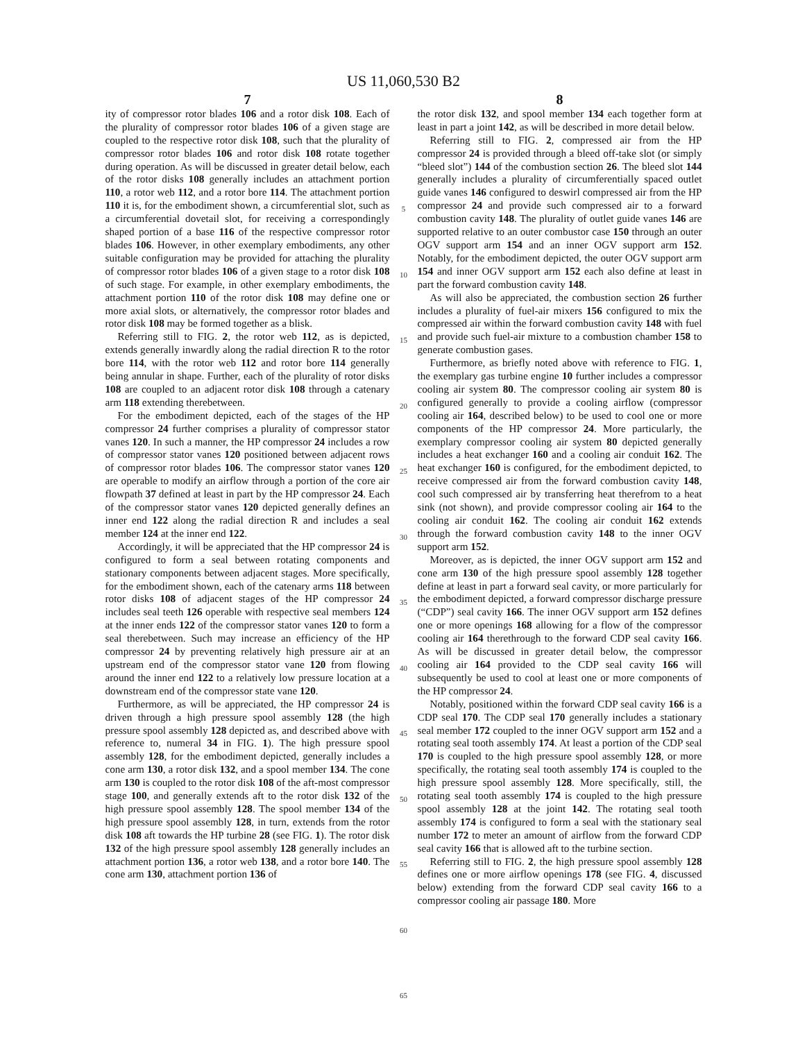US 11,060,530 B2
7
ity of compressor rotor blades 106 and a rotor disk 108. Each of the plurality of compressor rotor blades 106 of a given stage are coupled to the respective rotor disk 108, such that the plurality of compressor rotor blades 106 and rotor disk 108 rotate together during operation. As will be discussed in greater detail below, each of the rotor disks 108 generally includes an attachment portion 110, a rotor web 112, and a rotor bore 114. The attachment portion 110 it is, for the embodiment shown, a circumferential slot, such as a circumferential dovetail slot, for receiving a correspondingly shaped portion of a base 116 of the respective compressor rotor blades 106. However, in other exemplary embodiments, any other suitable configuration may be provided for attaching the plurality of compressor rotor blades 106 of a given stage to a rotor disk 108 of such stage. For example, in other exemplary embodiments, the attachment portion 110 of the rotor disk 108 may define one or more axial slots, or alternatively, the compressor rotor blades and rotor disk 108 may be formed together as a blisk.
Referring still to FIG. 2, the rotor web 112, as is depicted, extends generally inwardly along the radial direction R to the rotor bore 114, with the rotor web 112 and rotor bore 114 generally being annular in shape. Further, each of the plurality of rotor disks 108 are coupled to an adjacent rotor disk 108 through a catenary arm 118 extending therebetween.
For the embodiment depicted, each of the stages of the HP compressor 24 further comprises a plurality of compressor stator vanes 120. In such a manner, the HP compressor 24 includes a row of compressor stator vanes 120 positioned between adjacent rows of compressor rotor blades 106. The compressor stator vanes 120 are operable to modify an airflow through a portion of the core air flowpath 37 defined at least in part by the HP compressor 24. Each of the compressor stator vanes 120 depicted generally defines an inner end 122 along the radial direction R and includes a seal member 124 at the inner end 122.
Accordingly, it will be appreciated that the HP compressor 24 is configured to form a seal between rotating components and stationary components between adjacent stages. More specifically, for the embodiment shown, each of the catenary arms 118 between rotor disks 108 of adjacent stages of the HP compressor 24 includes seal teeth 126 operable with respective seal members 124 at the inner ends 122 of the compressor stator vanes 120 to form a seal therebetween. Such may increase an efficiency of the HP compressor 24 by preventing relatively high pressure air at an upstream end of the compressor stator vane 120 from flowing around the inner end 122 to a relatively low pressure location at a downstream end of the compressor state vane 120.
Furthermore, as will be appreciated, the HP compressor 24 is driven through a high pressure spool assembly 128 (the high pressure spool assembly 128 depicted as, and described above with reference to, numeral 34 in FIG. 1). The high pressure spool assembly 128, for the embodiment depicted, generally includes a cone arm 130, a rotor disk 132, and a spool member 134. The cone arm 130 is coupled to the rotor disk 108 of the aft-most compressor stage 100, and generally extends aft to the rotor disk 132 of the high pressure spool assembly 128. The spool member 134 of the high pressure spool assembly 128, in turn, extends from the rotor disk 108 aft towards the HP turbine 28 (see FIG. 1). The rotor disk 132 of the high pressure spool assembly 128 generally includes an attachment portion 136, a rotor web 138, and a rotor bore 140. The cone arm 130, attachment portion 136 of
5
10
15
20
25
30
35
40
45
50
55
60
65
8
the rotor disk 132, and spool member 134 each together form at least in part a joint 142, as will be described in more detail below.
Referring still to FIG. 2, compressed air from the HP compressor 24 is provided through a bleed off-take slot (or simply “bleed slot”) 144 of the combustion section 26. The bleed slot 144 generally includes a plurality of circumferentially spaced outlet guide vanes 146 configured to deswirl compressed air from the HP compressor 24 and provide such compressed air to a forward combustion cavity 148. The plurality of outlet guide vanes 146 are supported relative to an outer combustor case 150 through an outer OGV support arm 154 and an inner OGV support arm 152. Notably, for the embodiment depicted, the outer OGV support arm 154 and inner OGV support arm 152 each also define at least in part the forward combustion cavity 148.
As will also be appreciated, the combustion section 26 further includes a plurality of fuel-air mixers 156 configured to mix the compressed air within the forward combustion cavity 148 with fuel and provide such fuel-air mixture to a combustion chamber 158 to generate combustion gases.
Furthermore, as briefly noted above with reference to FIG. 1, the exemplary gas turbine engine 10 further includes a compressor cooling air system 80. The compressor cooling air system 80 is configured generally to provide a cooling airflow (compressor cooling air 164, described below) to be used to cool one or more components of the HP compressor 24. More particularly, the exemplary compressor cooling air system 80 depicted generally includes a heat exchanger 160 and a cooling air conduit 162. The heat exchanger 160 is configured, for the embodiment depicted, to receive compressed air from the forward combustion cavity 148, cool such compressed air by transferring heat therefrom to a heat sink (not shown), and provide compressor cooling air 164 to the cooling air conduit 162. The cooling air conduit 162 extends through the forward combustion cavity 148 to the inner OGV support arm 152.
Moreover, as is depicted, the inner OGV support arm 152 and cone arm 130 of the high pressure spool assembly 128 together define at least in part a forward seal cavity, or more particularly for the embodiment depicted, a forward compressor discharge pressure (“CDP”) seal cavity 166. The inner OGV support arm 152 defines one or more openings 168 allowing for a flow of the compressor cooling air 164 therethrough to the forward CDP seal cavity 166. As will be discussed in greater detail below, the compressor cooling air 164 provided to the CDP seal cavity 166 will subsequently be used to cool at least one or more components of the HP compressor 24.
Notably, positioned within the forward CDP seal cavity 166 is a CDP seal 170. The CDP seal 170 generally includes a stationary seal member 172 coupled to the inner OGV support arm 152 and a rotating seal tooth assembly 174. At least a portion of the CDP seal 170 is coupled to the high pressure spool assembly 128, or more specifically, the rotating seal tooth assembly 174 is coupled to the high pressure spool assembly 128. More specifically, still, the rotating seal tooth assembly 174 is coupled to the high pressure spool assembly 128 at the joint 142. The rotating seal tooth assembly 174 is configured to form a seal with the stationary seal number 172 to meter an amount of airflow from the forward CDP seal cavity 166 that is allowed aft to the turbine section.
Referring still to FIG. 2, the high pressure spool assembly 128 defines one or more airflow openings 178 (see FIG. 4, discussed below) extending from the forward CDP seal cavity 166 to a compressor cooling air passage 180. More